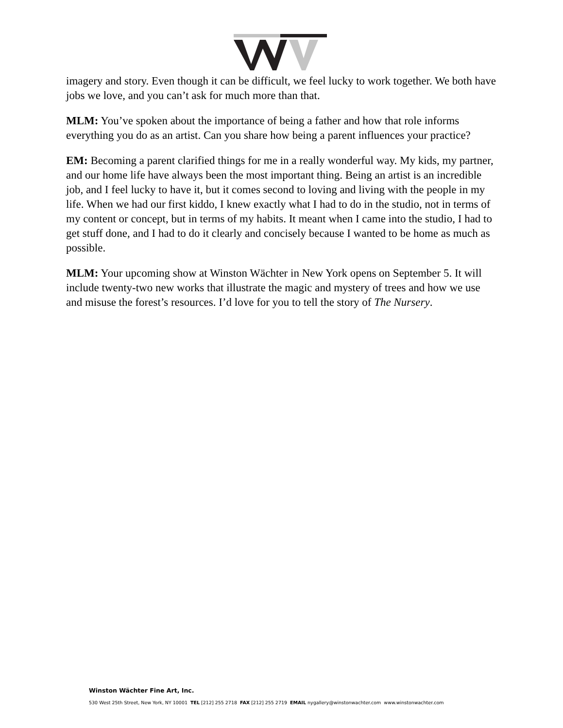imagery and story. Even though it can be difficult, we feel lucky to work together. We both have jobs we love, and you can’t ask for much more than that.
MLM: You’ve spoken about the importance of being a father and how that role informs everything you do as an artist. Can you share how being a parent influences your practice?
EM: Becoming a parent clarified things for me in a really wonderful way. My kids, my partner, and our home life have always been the most important thing. Being an artist is an incredible job, and I feel lucky to have it, but it comes second to loving and living with the people in my life. When we had our first kiddo, I knew exactly what I had to do in the studio, not in terms of my content or concept, but in terms of my habits. It meant when I came into the studio, I had to get stuff done, and I had to do it clearly and concisely because I wanted to be home as much as possible.
MLM: Your upcoming show at Winston Wächter in New York opens on September 5. It will include twenty-two new works that illustrate the magic and mystery of trees and how we use and misuse the forest’s resources. I’d love for you to tell the story of The Nursery.
Winston Wächter Fine Art, Inc.
530 West 25th Street, New York, NY 10001 TEL [212] 255 2718 FAX [212] 255 2719 EMAIL nygallery@winstonwachter.com www.winstonwachter.com